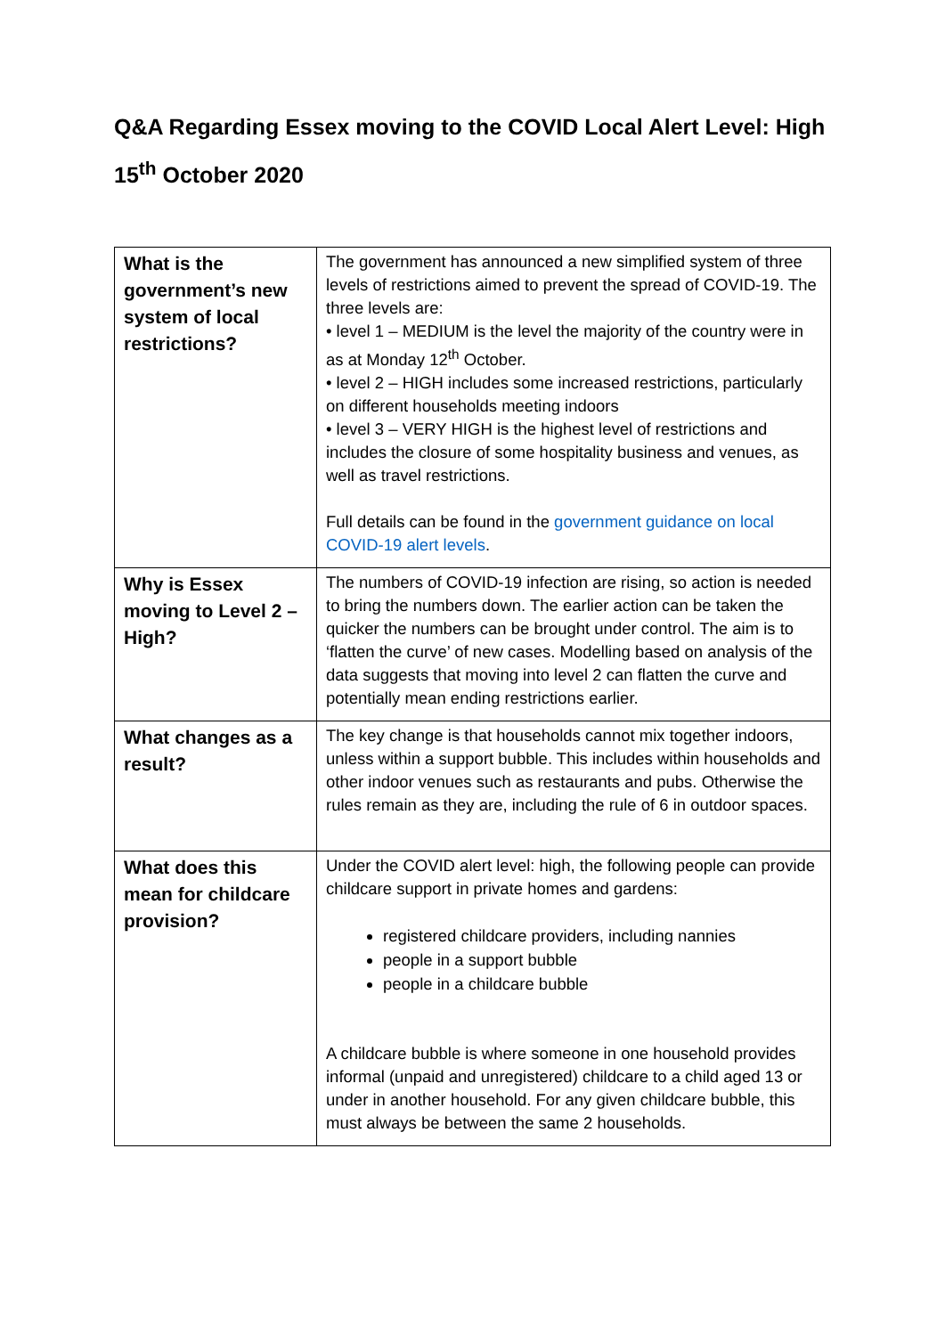Q&A Regarding Essex moving to the COVID Local Alert Level: High
15<sup>th</sup> October 2020
| What is the government’s new system of local restrictions? | The government has announced a new simplified system of three levels of restrictions aimed to prevent the spread of COVID-19. The three levels are: • level 1 – MEDIUM is the level the majority of the country were in as at Monday 12<sup>th</sup> October. • level 2 – HIGH includes some increased restrictions, particularly on different households meeting indoors • level 3 – VERY HIGH is the highest level of restrictions and includes the closure of some hospitality business and venues, as well as travel restrictions. Full details can be found in the government guidance on local COVID-19 alert levels . |
| Why is Essex moving to Level 2 – High? | The numbers of COVID-19 infection are rising, so action is needed to bring the numbers down. The earlier action can be taken the quicker the numbers can be brought under control. The aim is to ‘flatten the curve’ of new cases. Modelling based on analysis of the data suggests that moving into level 2 can flatten the curve and potentially mean ending restrictions earlier. |
| What changes as a result? | The key change is that households cannot mix together indoors, unless within a support bubble. This includes within households and other indoor venues such as restaurants and pubs. Otherwise the rules remain as they are, including the rule of 6 in outdoor spaces. |
| What does this mean for childcare provision? | Under the COVID alert level: high, the following people can provide childcare support in private homes and gardens: registered childcare providers, including nannies people in a support bubble people in a childcare bubble A childcare bubble is where someone in one household provides informal (unpaid and unregistered) childcare to a child aged 13 or under in another household. For any given childcare bubble, this must always be between the same 2 households. |